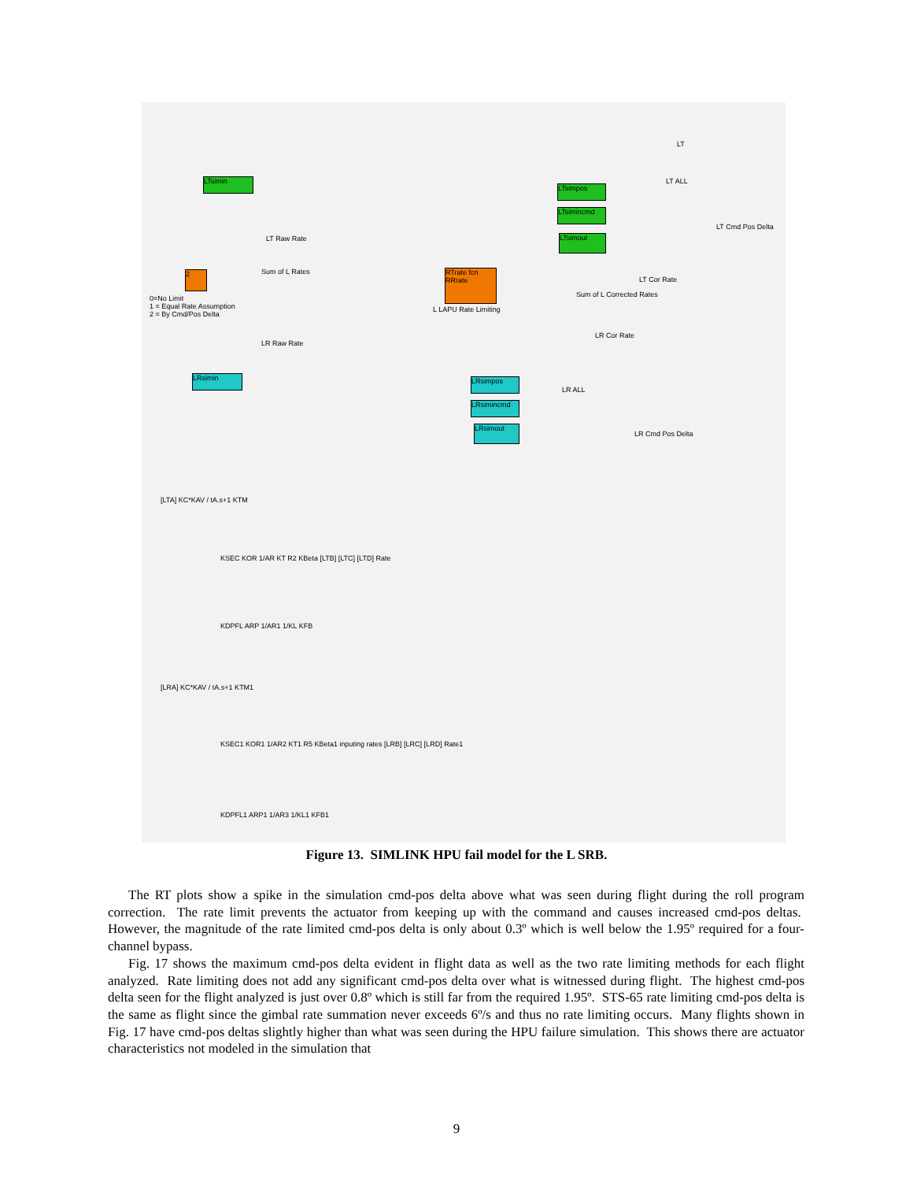LTsimin
LTsimpos
LTsimincmd
LTsimout
2
0=No Limit
1 = Equal Rate Assumption
2 = By Cmd/Pos Delta
RTrate fcn RRrate
L LAPU Rate Limiting
LRsimin LRsimpos
LRsimincmd
LRsimout
LT
LT ALL
LT Cmd Pos Delta
LT Cor Rate
Sum of L Corrected Rates
LT Raw Rate
Sum of L Rates
LR Raw Rate
LR Cor Rate
LR ALL
LR Cmd Pos Delta
[LTA] KC*KAV / tA.s+1 KTM
KSEC KOR 1/AR KT R2 KBeta [LTB] [LTC] [LTD] Rate
[LRA] KC*KAV / tA.s+1 KTM1
KSEC1 KOR1 1/AR2 KT1 R5 KBeta1 inputing rates [LRB] [LRC] [LRD] Rate1
KDPFL ARP 1/AR1 1/KL KFB
KDPFL1 ARP1 1/AR3 1/KL1 KFB1
Figure 13. SIMLINK HPU fail model for the L SRB.
The RT plots show a spike in the simulation cmd-pos delta above what was seen during flight during the roll program correction. The rate limit prevents the actuator from keeping up with the command and causes increased cmd-pos deltas. However, the magnitude of the rate limited cmd-pos delta is only about 0.3º which is well below the 1.95º required for a four-channel bypass.
Fig. 17 shows the maximum cmd-pos delta evident in flight data as well as the two rate limiting methods for each flight analyzed. Rate limiting does not add any significant cmd-pos delta over what is witnessed during flight. The highest cmd-pos delta seen for the flight analyzed is just over 0.8º which is still far from the required 1.95º. STS-65 rate limiting cmd-pos delta is the same as flight since the gimbal rate summation never exceeds 6º/s and thus no rate limiting occurs. Many flights shown in Fig. 17 have cmd-pos deltas slightly higher than what was seen during the HPU failure simulation. This shows there are actuator characteristics not modeled in the simulation that
9